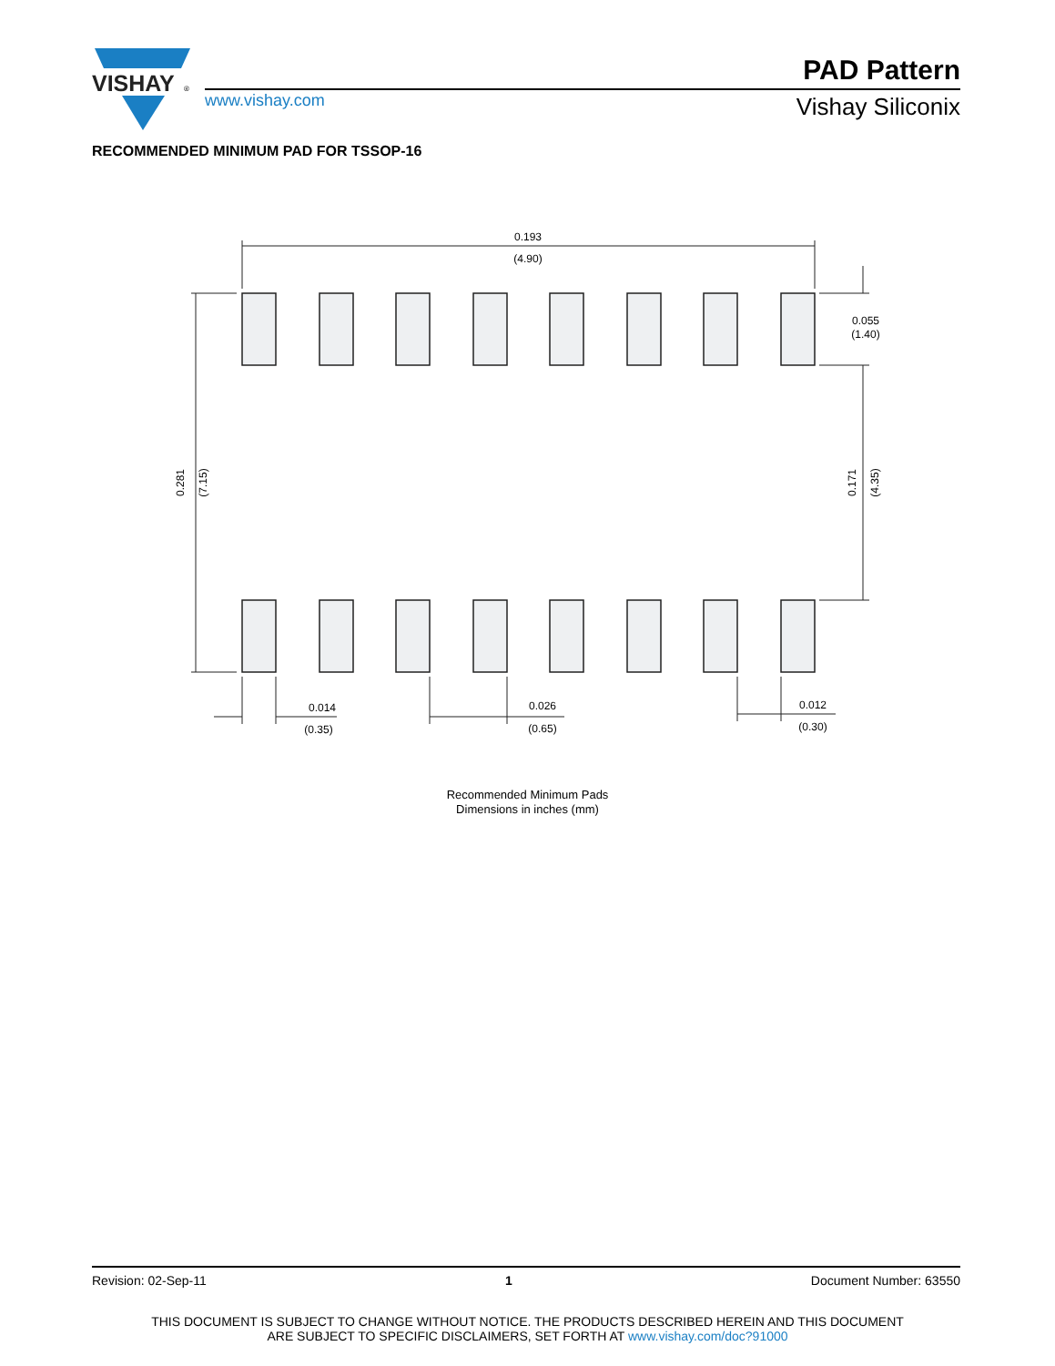VISHAY
®
www.vishay.com
PAD Pattern
Vishay Siliconix
RECOMMENDED MINIMUM PAD FOR TSSOP-16
0.193
(4.90)
0.055
(1.40)
0.014
(0.35)
0.026
(0.65)
0.012
(0.30)
0.281
(7.15)
0.171
(4.35)
Recommended Minimum Pads
Dimensions in inches (mm)
Revision: 02-Sep-11 1 Document Number: 63550
THIS DOCUMENT IS SUBJECT TO CHANGE WITHOUT NOTICE. THE PRODUCTS DESCRIBED HEREIN AND THIS DOCUMENT
ARE SUBJECT TO SPECIFIC DISCLAIMERS, SET FORTH AT www.vishay.com/doc?91000